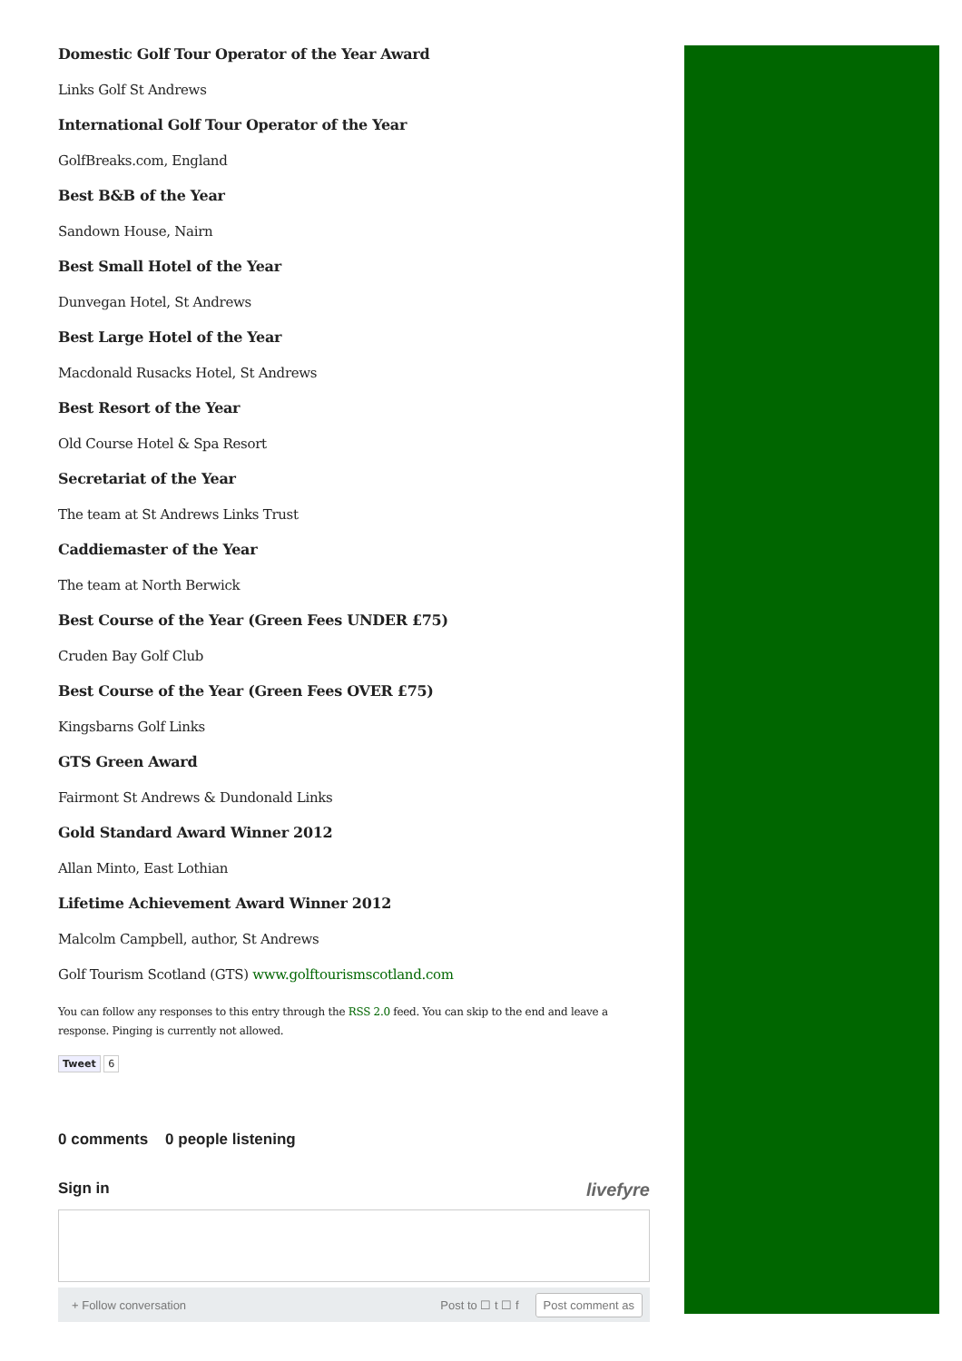Domestic Golf Tour Operator of the Year Award
Links Golf St Andrews
International Golf Tour Operator of the Year
GolfBreaks.com, England
Best B&B of the Year
Sandown House, Nairn
Best Small Hotel of the Year
Dunvegan Hotel, St Andrews
Best Large Hotel of the Year
Macdonald Rusacks Hotel, St Andrews
Best Resort of the Year
Old Course Hotel & Spa Resort
Secretariat of the Year
The team at St Andrews Links Trust
Caddiemaster of the Year
The team at North Berwick
Best Course of the Year (Green Fees UNDER £75)
Cruden Bay Golf Club
Best Course of the Year (Green Fees OVER £75)
Kingsbarns Golf Links
GTS Green Award
Fairmont St Andrews & Dundonald Links
Gold Standard Award Winner 2012
Allan Minto, East Lothian
Lifetime Achievement Award Winner 2012
Malcolm Campbell, author, St Andrews
Golf Tourism Scotland (GTS) www.golftourismscotland.com
You can follow any responses to this entry through the RSS 2.0 feed. You can skip to the end and leave a response. Pinging is currently not allowed.
Tweet 6
0 comments 0 people listening
Sign in livefyre
+ Follow conversation Post to ☐ t ☐ f Post comment as